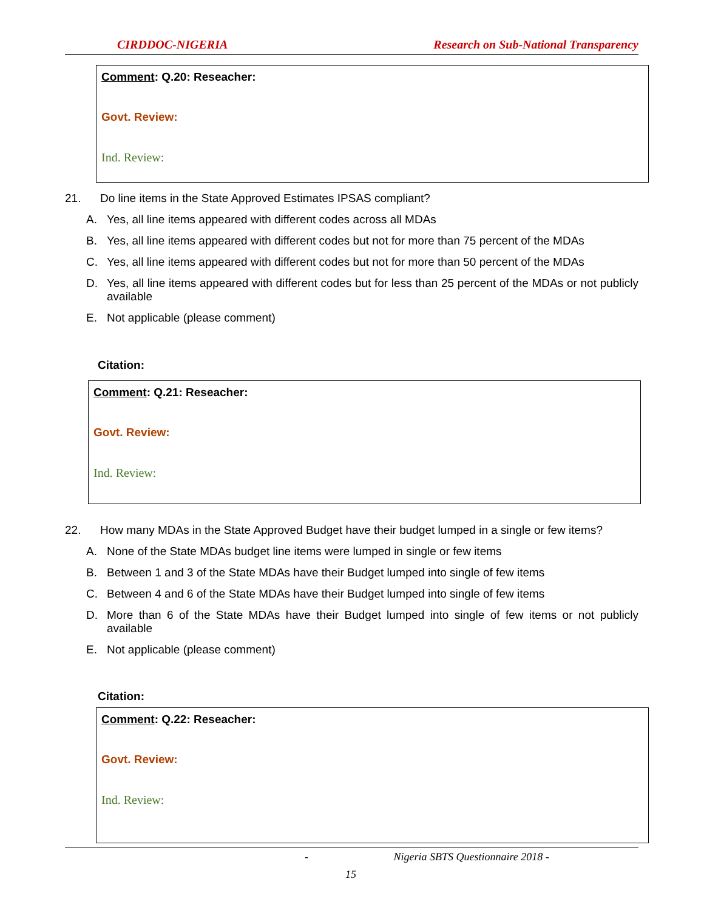CIRDDOC-NIGERIA Research on Sub-National Transparency
Comment: Q.20: Reseacher:
Govt. Review:
Ind. Review:
21. Do line items in the State Approved Estimates IPSAS compliant?
A. Yes, all line items appeared with different codes across all MDAs
B. Yes, all line items appeared with different codes but not for more than 75 percent of the MDAs
C. Yes, all line items appeared with different codes but not for more than 50 percent of the MDAs
D. Yes, all line items appeared with different codes but for less than 25 percent of the MDAs or not publicly available
E. Not applicable (please comment)
Citation:
Comment: Q.21: Reseacher:
Govt. Review:
Ind. Review:
22. How many MDAs in the State Approved Budget have their budget lumped in a single or few items?
A. None of the State MDAs budget line items were lumped in single or few items
B. Between 1 and 3 of the State MDAs have their Budget lumped into single of few items
C. Between 4 and 6 of the State MDAs have their Budget lumped into single of few items
D. More than 6 of the State MDAs have their Budget lumped into single of few items or not publicly available
E. Not applicable (please comment)
Citation:
Comment: Q.22: Reseacher:
Govt. Review:
Ind. Review:
- Nigeria SBTS Questionnaire 2018 -
15